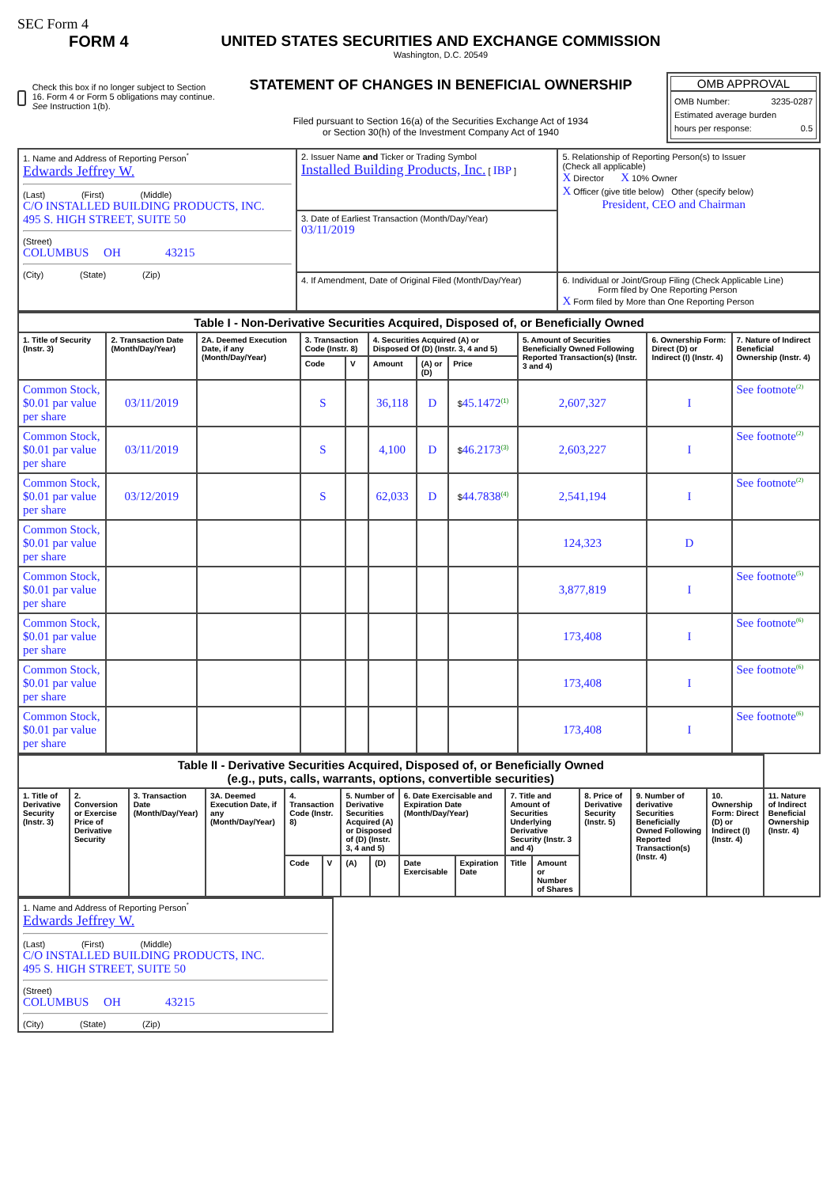SEC Form 4
FORM 4
Check this box if no longer subject to Section 16. Form 4 or Form 5 obligations may continue. See Instruction 1(b).
UNITED STATES SECURITIES AND EXCHANGE COMMISSION
Washington, D.C. 20549
STATEMENT OF CHANGES IN BENEFICIAL OWNERSHIP
Filed pursuant to Section 16(a) of the Securities Exchange Act of 1934
or Section 30(h) of the Investment Company Act of 1940
OMB APPROVAL
OMB Number: 3235-0287
Estimated average burden
hours per response: 0.5
| 1. Name and Address of Reporting Person<sup>*</sup> Edwards Jeffrey W. (Last) (First) (Middle) C/O INSTALLED BUILDING PRODUCTS, INC. 495 S. HIGH STREET, SUITE 50 (Street) COLUMBUS OH 43215 (City) (State) (Zip) | 2. Issuer Name and Ticker or Trading Symbol Installed Building Products, Inc. [ IBP ] | 5. Relationship of Reporting Person(s) to Issuer (Check all applicable) X Director X 10% Owner X Officer (give title below) Other (specify below) President, CEO and Chairman |
| | 3. Date of Earliest Transaction (Month/Day/Year) 03/11/2019 | |
| | 4. If Amendment, Date of Original Filed (Month/Day/Year) | 6. Individual or Joint/Group Filing (Check Applicable Line) Form filed by One Reporting Person X Form filed by More than One Reporting Person |
| Table I - Non-Derivative Securities Acquired, Disposed of, or Beneficially Owned | | | | | | | | | | |
| 1. Title of Security (Instr. 3) | 2. Transaction Date (Month/Day/Year) | 2A. Deemed Execution Date, if any (Month/Day/Year) | 3. Transaction Code (Instr. 8) | | 4. Securities Acquired (A) or Disposed Of (D) (Instr. 3, 4 and 5) | | | 5. Amount of Securities Beneficially Owned Following Reported Transaction(s) (Instr. 3 and 4) | 6. Ownership Form: Direct (D) or Indirect (I) (Instr. 4) | 7. Nature of Indirect Beneficial Ownership (Instr. 4) |
| | | | Code | V | Amount | (A) or (D) | Price | | | |
| Common Stock, $0.01 par value per share | 03/11/2019 | | S | | 36,118 | D | $ 45.1472<sup>(1)</sup> | 2,607,327 | I | See footnote<sup>(2)</sup> |
| Common Stock, $0.01 par value per share | 03/11/2019 | | S | | 4,100 | D | $ 46.2173<sup>(3)</sup> | 2,603,227 | I | See footnote<sup>(2)</sup> |
| Common Stock, $0.01 par value per share | 03/12/2019 | | S | | 62,033 | D | $ 44.7838<sup>(4)</sup> | 2,541,194 | I | See footnote<sup>(2)</sup> |
| Common Stock, $0.01 par value per share | | | | | | | | 124,323 | D | |
| Common Stock, $0.01 par value per share | | | | | | | | 3,877,819 | I | See footnote<sup>(5)</sup> |
| Common Stock, $0.01 par value per share | | | | | | | | 173,408 | I | See footnote<sup>(6)</sup> |
| Common Stock, $0.01 par value per share | | | | | | | | 173,408 | I | See footnote<sup>(6)</sup> |
| Common Stock, $0.01 par value per share | | | | | | | | 173,408 | I | See footnote<sup>(6)</sup> |
| Table II - Derivative Securities Acquired, Disposed of, or Beneficially Owned (e.g., puts, calls, warrants, options, convertible securities) | | | | | | | | | | | | | | | |
| 1. Title of Derivative Security (Instr. 3) | 2. Conversion or Exercise Price of Derivative Security | 3. Transaction Date (Month/Day/Year) | 3A. Deemed Execution Date, if any (Month/Day/Year) | 4. Transaction Code (Instr. 8) | | 5. Number of Derivative Securities Acquired (A) or Disposed of (D) (Instr. 3, 4 and 5) | | 6. Date Exercisable and Expiration Date (Month/Day/Year) | | 7. Title and Amount of Securities Underlying Derivative Security (Instr. 3 and 4) | | 8. Price of Derivative Security (Instr. 5) | 9. Number of derivative Securities Beneficially Owned Following Reported Transaction(s) (Instr. 4) | 10. Ownership Form: Direct (D) or Indirect (I) (Instr. 4) | 11. Nature of Indirect Beneficial Ownership (Instr. 4) |
| | | | | Code | V | (A) | (D) | Date Exercisable | Expiration Date | Title | Amount or Number of Shares | | | | |
| 1. Name and Address of Reporting Person<sup>*</sup> Edwards Jeffrey W. (Last) (First) (Middle) C/O INSTALLED BUILDING PRODUCTS, INC. 495 S. HIGH STREET, SUITE 50 (Street) COLUMBUS OH 43215 (City) (State) (Zip) |